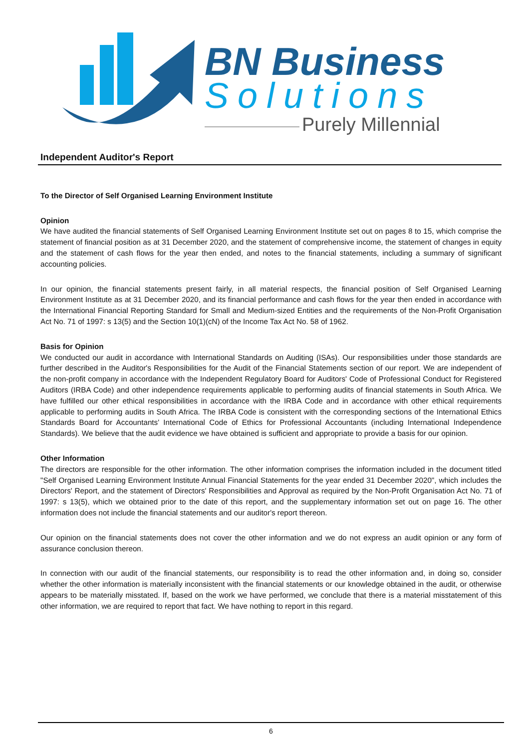BN Business
Solutions
Purely Millennial
Independent Auditor's Report
To the Director of Self Organised Learning Environment Institute
Opinion
We have audited the financial statements of Self Organised Learning Environment Institute set out on pages 8 to 15, which comprise the statement of financial position as at 31 December 2020, and the statement of comprehensive income, the statement of changes in equity and the statement of cash flows for the year then ended, and notes to the financial statements, including a summary of significant accounting policies.
In our opinion, the financial statements present fairly, in all material respects, the financial position of Self Organised Learning Environment Institute as at 31 December 2020, and its financial performance and cash flows for the year then ended in accordance with the International Financial Reporting Standard for Small and Medium-sized Entities and the requirements of the Non-Profit Organisation Act No. 71 of 1997: s 13(5) and the Section 10(1)(cN) of the Income Tax Act No. 58 of 1962.
Basis for Opinion
We conducted our audit in accordance with International Standards on Auditing (ISAs). Our responsibilities under those standards are further described in the Auditor's Responsibilities for the Audit of the Financial Statements section of our report. We are independent of the non-profit company in accordance with the Independent Regulatory Board for Auditors' Code of Professional Conduct for Registered Auditors (IRBA Code) and other independence requirements applicable to performing audits of financial statements in South Africa. We have fulfilled our other ethical responsibilities in accordance with the IRBA Code and in accordance with other ethical requirements applicable to performing audits in South Africa. The IRBA Code is consistent with the corresponding sections of the International Ethics Standards Board for Accountants' International Code of Ethics for Professional Accountants (including International Independence Standards). We believe that the audit evidence we have obtained is sufficient and appropriate to provide a basis for our opinion.
Other Information
The directors are responsible for the other information. The other information comprises the information included in the document titled "Self Organised Learning Environment Institute Annual Financial Statements for the year ended 31 December 2020", which includes the Directors' Report, and the statement of Directors' Responsibilities and Approval as required by the Non-Profit Organisation Act No. 71 of 1997: s 13(5), which we obtained prior to the date of this report, and the supplementary information set out on page 16. The other information does not include the financial statements and our auditor's report thereon.
Our opinion on the financial statements does not cover the other information and we do not express an audit opinion or any form of assurance conclusion thereon.
In connection with our audit of the financial statements, our responsibility is to read the other information and, in doing so, consider whether the other information is materially inconsistent with the financial statements or our knowledge obtained in the audit, or otherwise appears to be materially misstated. If, based on the work we have performed, we conclude that there is a material misstatement of this other information, we are required to report that fact. We have nothing to report in this regard.
6